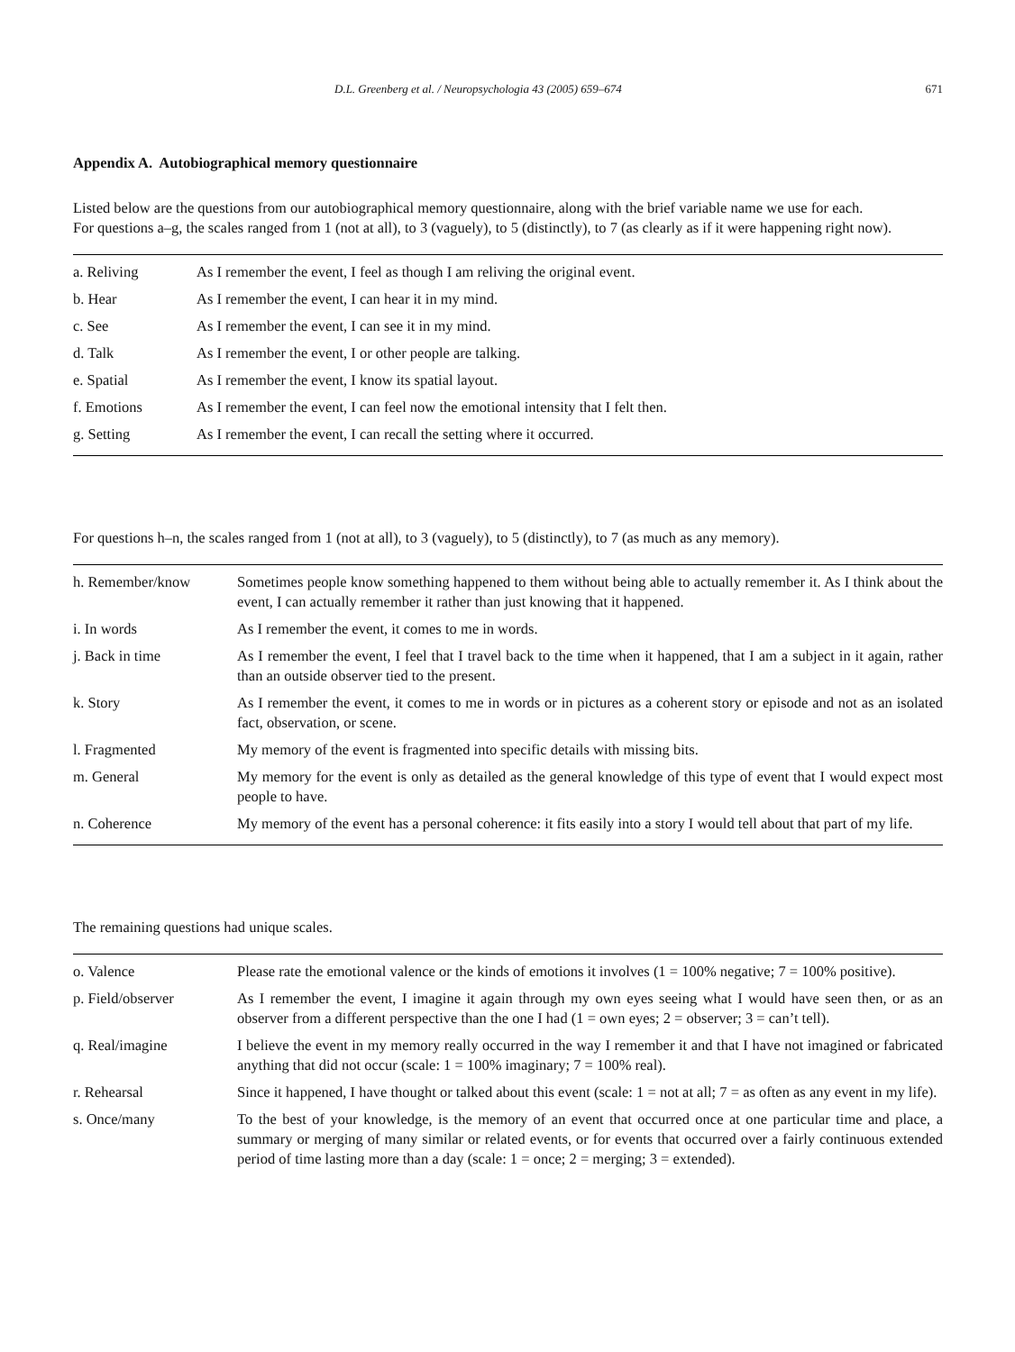D.L. Greenberg et al. / Neuropsychologia 43 (2005) 659–674 671
Appendix A. Autobiographical memory questionnaire
Listed below are the questions from our autobiographical memory questionnaire, along with the brief variable name we use for each.
For questions a–g, the scales ranged from 1 (not at all), to 3 (vaguely), to 5 (distinctly), to 7 (as clearly as if it were happening right now).
| a. Reliving | As I remember the event, I feel as though I am reliving the original event. |
| b. Hear | As I remember the event, I can hear it in my mind. |
| c. See | As I remember the event, I can see it in my mind. |
| d. Talk | As I remember the event, I or other people are talking. |
| e. Spatial | As I remember the event, I know its spatial layout. |
| f. Emotions | As I remember the event, I can feel now the emotional intensity that I felt then. |
| g. Setting | As I remember the event, I can recall the setting where it occurred. |
For questions h–n, the scales ranged from 1 (not at all), to 3 (vaguely), to 5 (distinctly), to 7 (as much as any memory).
| h. Remember/know | Sometimes people know something happened to them without being able to actually remember it. As I think about the event, I can actually remember it rather than just knowing that it happened. |
| i. In words | As I remember the event, it comes to me in words. |
| j. Back in time | As I remember the event, I feel that I travel back to the time when it happened, that I am a subject in it again, rather than an outside observer tied to the present. |
| k. Story | As I remember the event, it comes to me in words or in pictures as a coherent story or episode and not as an isolated fact, observation, or scene. |
| l. Fragmented | My memory of the event is fragmented into specific details with missing bits. |
| m. General | My memory for the event is only as detailed as the general knowledge of this type of event that I would expect most people to have. |
| n. Coherence | My memory of the event has a personal coherence: it fits easily into a story I would tell about that part of my life. |
The remaining questions had unique scales.
| o. Valence | Please rate the emotional valence or the kinds of emotions it involves (1 = 100% negative; 7 = 100% positive). |
| p. Field/observer | As I remember the event, I imagine it again through my own eyes seeing what I would have seen then, or as an observer from a different perspective than the one I had (1 = own eyes; 2 = observer; 3 = can’t tell). |
| q. Real/imagine | I believe the event in my memory really occurred in the way I remember it and that I have not imagined or fabricated anything that did not occur (scale: 1 = 100% imaginary; 7 = 100% real). |
| r. Rehearsal | Since it happened, I have thought or talked about this event (scale: 1 = not at all; 7 = as often as any event in my life). |
| s. Once/many | To the best of your knowledge, is the memory of an event that occurred once at one particular time and place, a summary or merging of many similar or related events, or for events that occurred over a fairly continuous extended period of time lasting more than a day (scale: 1 = once; 2 = merging; 3 = extended). |